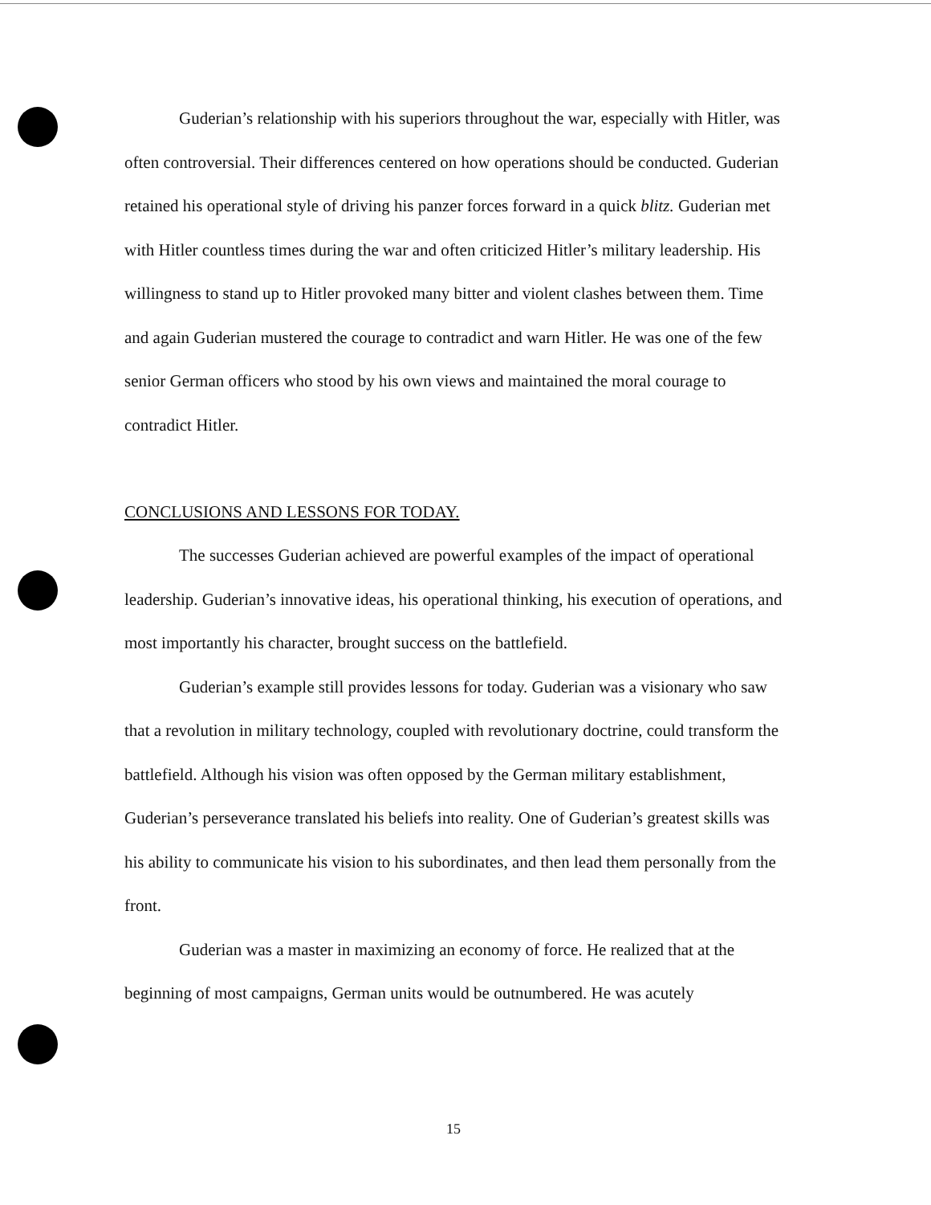Guderian’s relationship with his superiors throughout the war, especially with Hitler, was often controversial. Their differences centered on how operations should be conducted. Guderian retained his operational style of driving his panzer forces forward in a quick blitz. Guderian met with Hitler countless times during the war and often criticized Hitler’s military leadership. His willingness to stand up to Hitler provoked many bitter and violent clashes between them. Time and again Guderian mustered the courage to contradict and warn Hitler. He was one of the few senior German officers who stood by his own views and maintained the moral courage to contradict Hitler.
CONCLUSIONS AND LESSONS FOR TODAY.
The successes Guderian achieved are powerful examples of the impact of operational leadership. Guderian’s innovative ideas, his operational thinking, his execution of operations, and most importantly his character, brought success on the battlefield.
Guderian’s example still provides lessons for today. Guderian was a visionary who saw that a revolution in military technology, coupled with revolutionary doctrine, could transform the battlefield. Although his vision was often opposed by the German military establishment, Guderian’s perseverance translated his beliefs into reality. One of Guderian’s greatest skills was his ability to communicate his vision to his subordinates, and then lead them personally from the front.
Guderian was a master in maximizing an economy of force. He realized that at the beginning of most campaigns, German units would be outnumbered. He was acutely
15